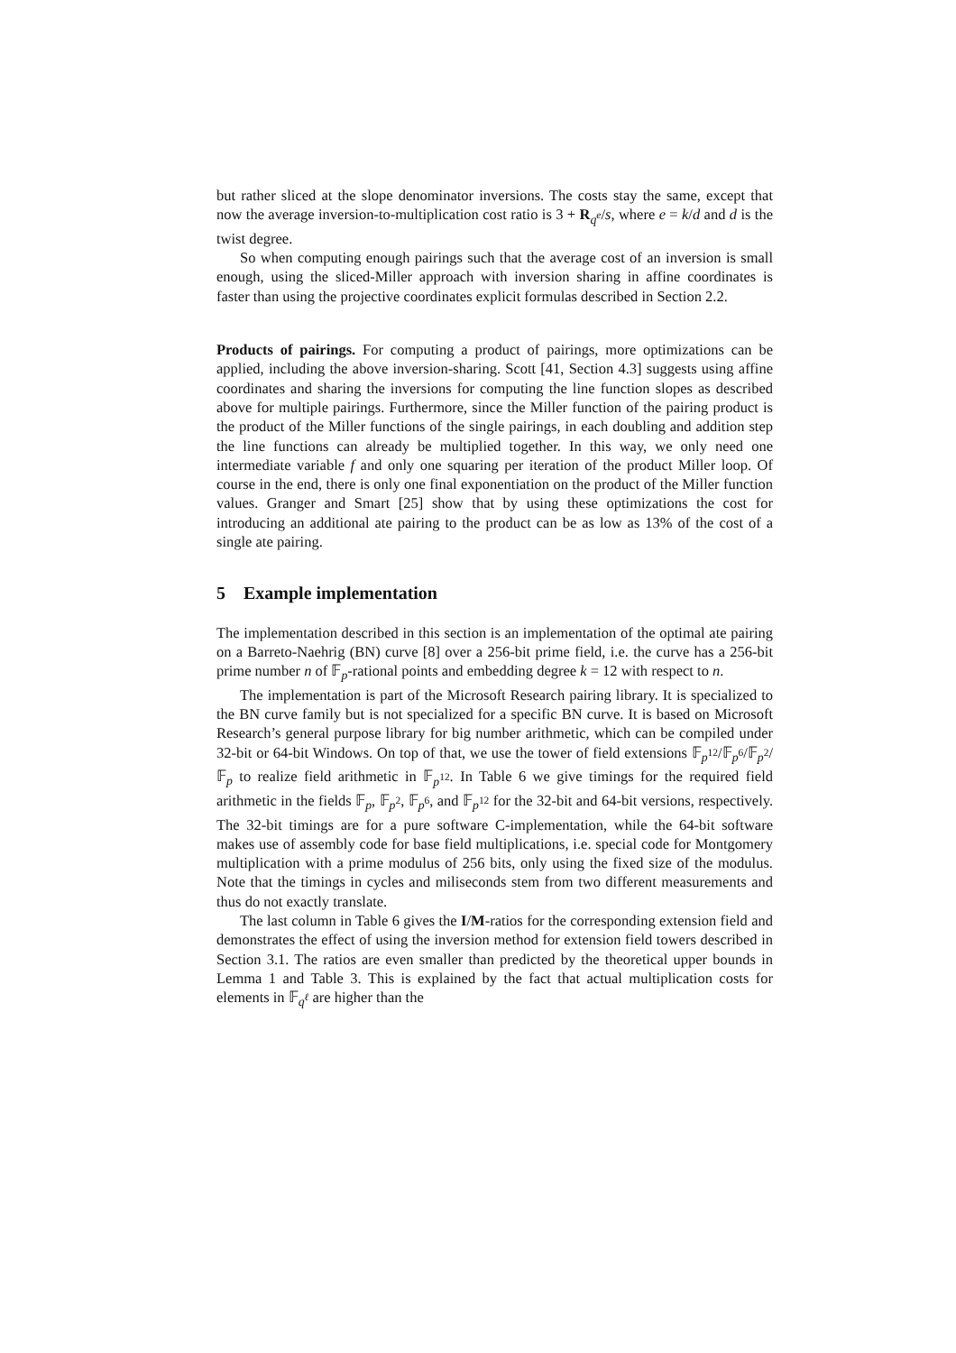but rather sliced at the slope denominator inversions. The costs stay the same, except that now the average inversion-to-multiplication cost ratio is 3 + R<sub>q<sup>e</sup></sub>/s, where e = k/d and d is the twist degree.
So when computing enough pairings such that the average cost of an inversion is small enough, using the sliced-Miller approach with inversion sharing in affine coordinates is faster than using the projective coordinates explicit formulas described in Section 2.2.
Products of pairings. For computing a product of pairings, more optimizations can be applied, including the above inversion-sharing. Scott [41, Section 4.3] suggests using affine coordinates and sharing the inversions for computing the line function slopes as described above for multiple pairings. Furthermore, since the Miller function of the pairing product is the product of the Miller functions of the single pairings, in each doubling and addition step the line functions can already be multiplied together. In this way, we only need one intermediate variable f and only one squaring per iteration of the product Miller loop. Of course in the end, there is only one final exponentiation on the product of the Miller function values. Granger and Smart [25] show that by using these optimizations the cost for introducing an additional ate pairing to the product can be as low as 13% of the cost of a single ate pairing.
5 Example implementation
The implementation described in this section is an implementation of the optimal ate pairing on a Barreto-Naehrig (BN) curve [8] over a 256-bit prime field, i.e. the curve has a 256-bit prime number n of 𝔽<sub>p</sub>-rational points and embedding degree k = 12 with respect to n.
The implementation is part of the Microsoft Research pairing library. It is specialized to the BN curve family but is not specialized for a specific BN curve. It is based on Microsoft Research’s general purpose library for big number arithmetic, which can be compiled under 32-bit or 64-bit Windows. On top of that, we use the tower of field extensions 𝔽<sub>p<sup>12</sup></sub>/𝔽<sub>p<sup>6</sup></sub>/𝔽<sub>p<sup>2</sup></sub>/𝔽<sub>p</sub> to realize field arithmetic in 𝔽<sub>p<sup>12</sup></sub>. In Table 6 we give timings for the required field arithmetic in the fields 𝔽<sub>p</sub>, 𝔽<sub>p<sup>2</sup></sub>, 𝔽<sub>p<sup>6</sup></sub>, and 𝔽<sub>p<sup>12</sup></sub> for the 32-bit and 64-bit versions, respectively. The 32-bit timings are for a pure software C-implementation, while the 64-bit software makes use of assembly code for base field multiplications, i.e. special code for Montgomery multiplication with a prime modulus of 256 bits, only using the fixed size of the modulus. Note that the timings in cycles and miliseconds stem from two different measurements and thus do not exactly translate.
The last column in Table 6 gives the I/M-ratios for the corresponding extension field and demonstrates the effect of using the inversion method for extension field towers described in Section 3.1. The ratios are even smaller than predicted by the theoretical upper bounds in Lemma 1 and Table 3. This is explained by the fact that actual multiplication costs for elements in 𝔽<sub>q<sup>ℓ</sup></sub> are higher than the